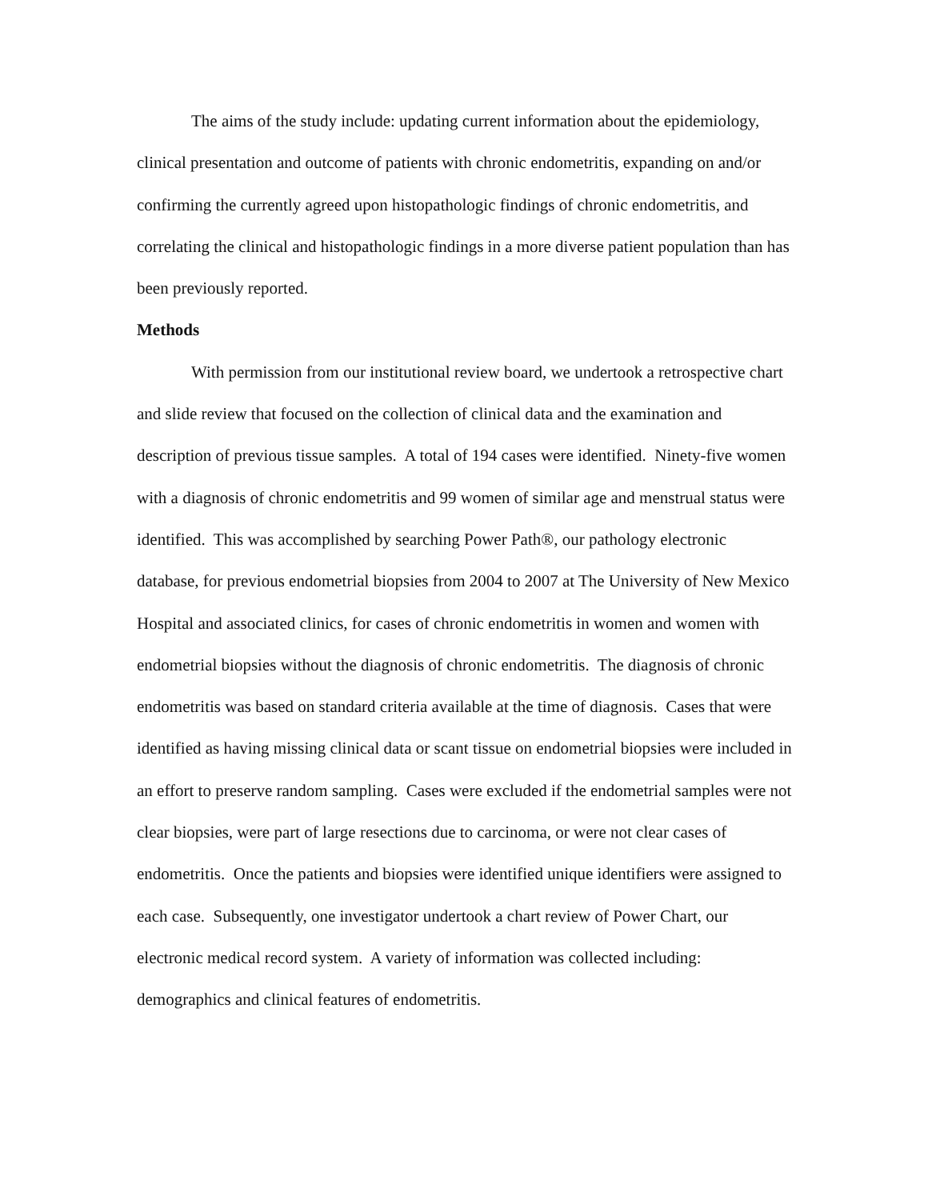The aims of the study include: updating current information about the epidemiology, clinical presentation and outcome of patients with chronic endometritis, expanding on and/or confirming the currently agreed upon histopathologic findings of chronic endometritis, and correlating the clinical and histopathologic findings in a more diverse patient population than has been previously reported.
Methods
With permission from our institutional review board, we undertook a retrospective chart and slide review that focused on the collection of clinical data and the examination and description of previous tissue samples. A total of 194 cases were identified. Ninety-five women with a diagnosis of chronic endometritis and 99 women of similar age and menstrual status were identified. This was accomplished by searching Power Path®, our pathology electronic database, for previous endometrial biopsies from 2004 to 2007 at The University of New Mexico Hospital and associated clinics, for cases of chronic endometritis in women and women with endometrial biopsies without the diagnosis of chronic endometritis. The diagnosis of chronic endometritis was based on standard criteria available at the time of diagnosis. Cases that were identified as having missing clinical data or scant tissue on endometrial biopsies were included in an effort to preserve random sampling. Cases were excluded if the endometrial samples were not clear biopsies, were part of large resections due to carcinoma, or were not clear cases of endometritis. Once the patients and biopsies were identified unique identifiers were assigned to each case. Subsequently, one investigator undertook a chart review of Power Chart, our electronic medical record system. A variety of information was collected including: demographics and clinical features of endometritis.